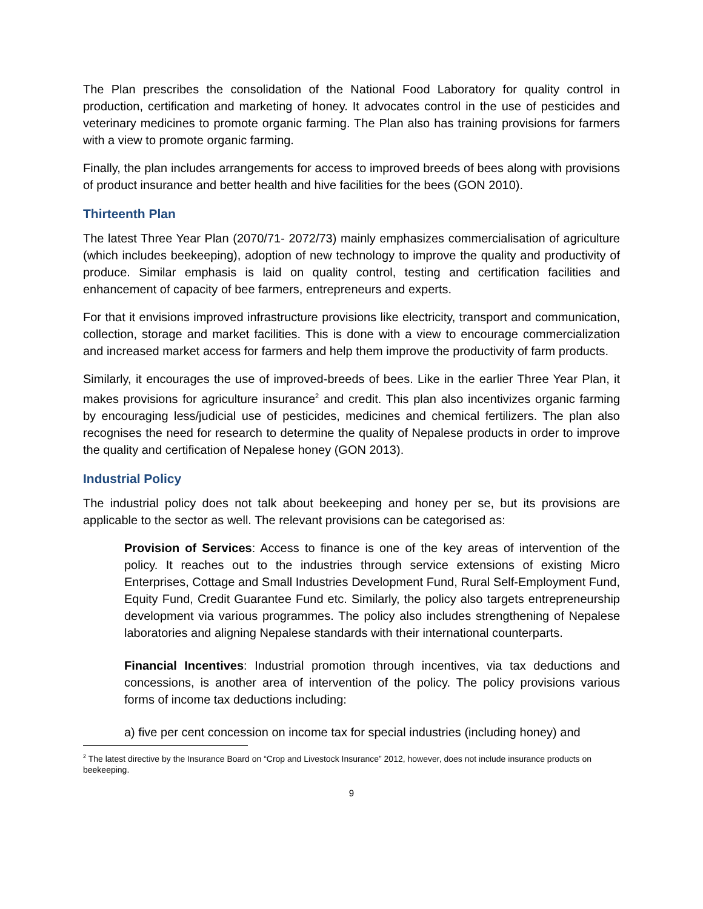The Plan prescribes the consolidation of the National Food Laboratory for quality control in production, certification and marketing of honey. It advocates control in the use of pesticides and veterinary medicines to promote organic farming. The Plan also has training provisions for farmers with a view to promote organic farming.
Finally, the plan includes arrangements for access to improved breeds of bees along with provisions of product insurance and better health and hive facilities for the bees (GON 2010).
Thirteenth Plan
The latest Three Year Plan (2070/71- 2072/73) mainly emphasizes commercialisation of agriculture (which includes beekeeping), adoption of new technology to improve the quality and productivity of produce. Similar emphasis is laid on quality control, testing and certification facilities and enhancement of capacity of bee farmers, entrepreneurs and experts.
For that it envisions improved infrastructure provisions like electricity, transport and communication, collection, storage and market facilities. This is done with a view to encourage commercialization and increased market access for farmers and help them improve the productivity of farm products.
Similarly, it encourages the use of improved-breeds of bees. Like in the earlier Three Year Plan, it makes provisions for agriculture insurance<sup>2</sup> and credit. This plan also incentivizes organic farming by encouraging less/judicial use of pesticides, medicines and chemical fertilizers. The plan also recognises the need for research to determine the quality of Nepalese products in order to improve the quality and certification of Nepalese honey (GON 2013).
Industrial Policy
The industrial policy does not talk about beekeeping and honey per se, but its provisions are applicable to the sector as well. The relevant provisions can be categorised as:
Provision of Services: Access to finance is one of the key areas of intervention of the policy. It reaches out to the industries through service extensions of existing Micro Enterprises, Cottage and Small Industries Development Fund, Rural Self-Employment Fund, Equity Fund, Credit Guarantee Fund etc. Similarly, the policy also targets entrepreneurship development via various programmes. The policy also includes strengthening of Nepalese laboratories and aligning Nepalese standards with their international counterparts.
Financial Incentives: Industrial promotion through incentives, via tax deductions and concessions, is another area of intervention of the policy. The policy provisions various forms of income tax deductions including:
a) five per cent concession on income tax for special industries (including honey) and
<sup>2</sup> The latest directive by the Insurance Board on “Crop and Livestock Insurance” 2012, however, does not include insurance products on beekeeping.
9